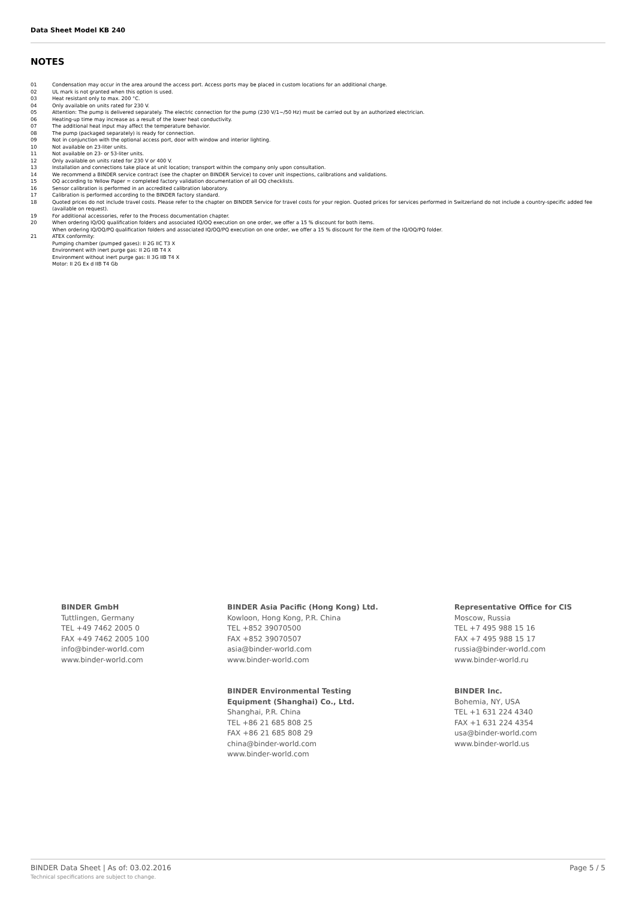Data Sheet Model KB 240
NOTES
01 Condensation may occur in the area around the access port. Access ports may be placed in custom locations for an additional charge.
02 UL mark is not granted when this option is used.
03 Heat resistant only to max. 200 °C.
04 Only available on units rated for 230 V.
05 Attention: The pump is delivered separately. The electric connection for the pump (230 V/1~/50 Hz) must be carried out by an authorized electrician.
06 Heating-up time may increase as a result of the lower heat conductivity.
07 The additional heat input may affect the temperature behavior.
08 The pump (packaged separately) is ready for connection.
09 Not in conjunction with the optional access port, door with window and interior lighting.
10 Not available on 23-liter units.
11 Not available on 23- or 53-liter units.
12 Only available on units rated for 230 V or 400 V.
13 Installation and connections take place at unit location; transport within the company only upon consultation.
14 We recommend a BINDER service contract (see the chapter on BINDER Service) to cover unit inspections, calibrations and validations.
15 OQ according to Yellow Paper = completed factory validation documentation of all OQ checklists.
16 Sensor calibration is performed in an accredited calibration laboratory.
17 Calibration is performed according to the BINDER factory standard.
18 Quoted prices do not include travel costs. Please refer to the chapter on BINDER Service for travel costs for your region. Quoted prices for services performed in Switzerland do not include a country-specific added fee (available on request).
19 For additional accessories, refer to the Process documentation chapter.
20 When ordering IQ/OQ qualification folders and associated IQ/OQ execution on one order, we offer a 15 % discount for both items.
When ordering IQ/OQ/PQ qualification folders and associated IQ/OQ/PQ execution on one order, we offer a 15 % discount for the item of the IQ/OQ/PQ folder.
21 ATEX conformity:
Pumping chamber (pumped gases): II 2G IIC T3 X
Environment with inert purge gas: II 2G IIB T4 X
Environment without inert purge gas: II 3G IIB T4 X
Motor: II 2G Ex d IIB T4 Gb
BINDER GmbH
Tuttlingen, Germany
TEL +49 7462 2005 0
FAX +49 7462 2005 100
info@binder-world.com
www.binder-world.com
BINDER Asia Pacific (Hong Kong) Ltd.
Kowloon, Hong Kong, P.R. China
TEL +852 39070500
FAX +852 39070507
asia@binder-world.com
www.binder-world.com
BINDER Environmental Testing
Equipment (Shanghai) Co., Ltd.
Shanghai, P.R. China
TEL +86 21 685 808 25
FAX +86 21 685 808 29
china@binder-world.com
www.binder-world.com
Representative Office for CIS
Moscow, Russia
TEL +7 495 988 15 16
FAX +7 495 988 15 17
russia@binder-world.com
www.binder-world.ru
BINDER Inc.
Bohemia, NY, USA
TEL +1 631 224 4340
FAX +1 631 224 4354
usa@binder-world.com
www.binder-world.us
BINDER Data Sheet | As of: 03.02.2016
Technical specifications are subject to change.
Page 5 / 5